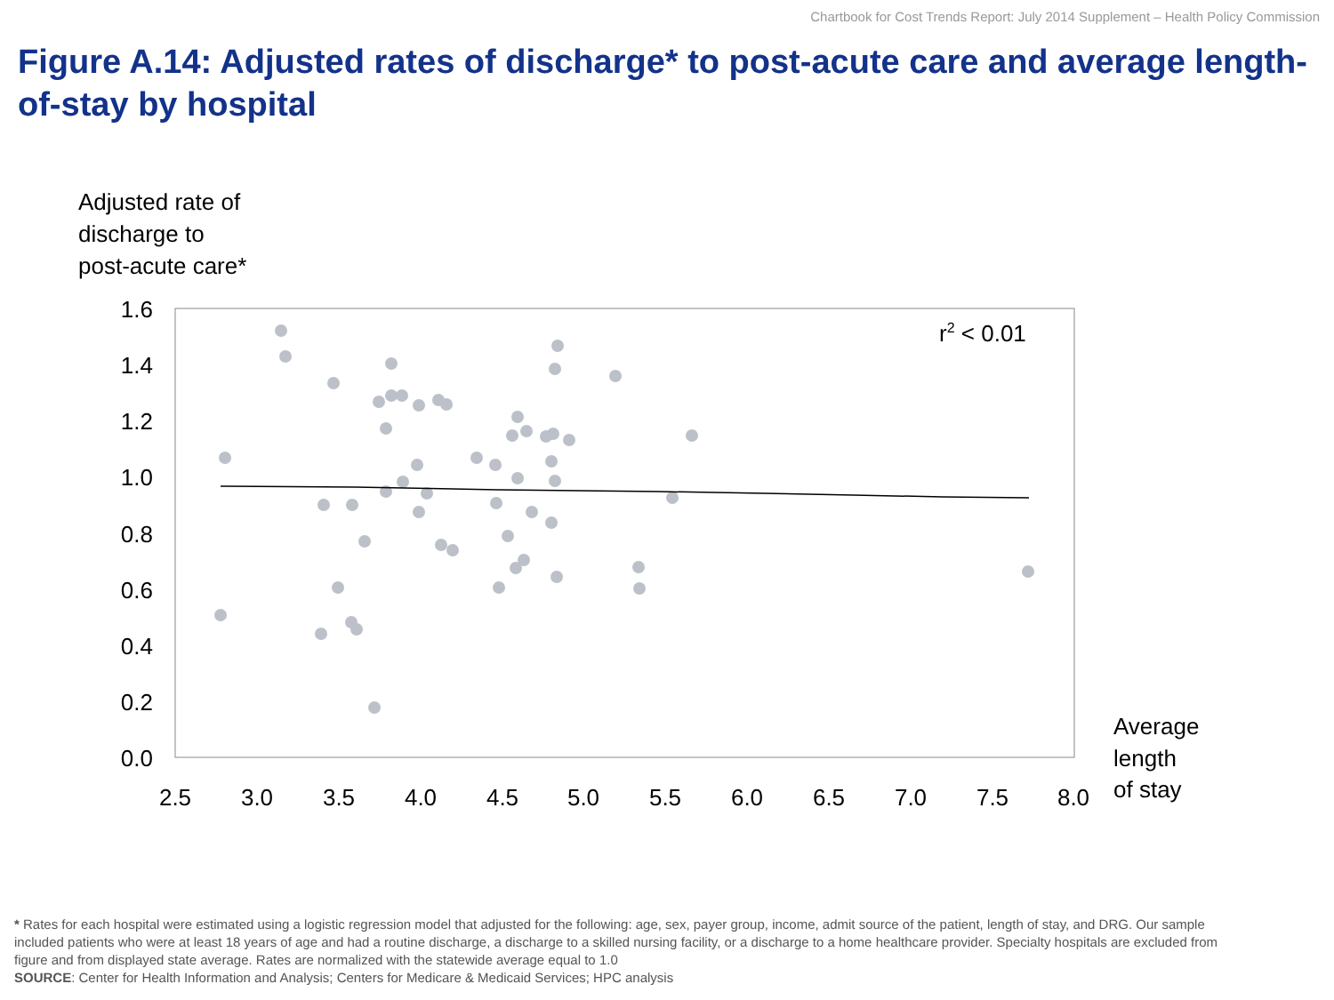Chartbook for Cost Trends Report: July 2014 Supplement – Health Policy Commission
Figure A.14: Adjusted rates of discharge* to post-acute care and average length-of-stay by hospital
Adjusted rate of
discharge to
post-acute care*
1.6
1.4
1.2
1.0
0.8
0.6
0.4
0.2
0.0
2.5
3.0
3.5
4.0
4.5
5.0
5.5
6.0
6.5
7.0
7.5
8.0
Average
length
of stay
r2 < 0.01
* Rates for each hospital were estimated using a logistic regression model that adjusted for the following: age, sex, payer group, income, admit source of the patient, length of stay, and DRG. Our sample included patients who were at least 18 years of age and had a routine discharge, a discharge to a skilled nursing facility, or a discharge to a home healthcare provider. Specialty hospitals are excluded from figure and from displayed state average. Rates are normalized with the statewide average equal to 1.0
SOURCE: Center for Health Information and Analysis; Centers for Medicare & Medicaid Services; HPC analysis